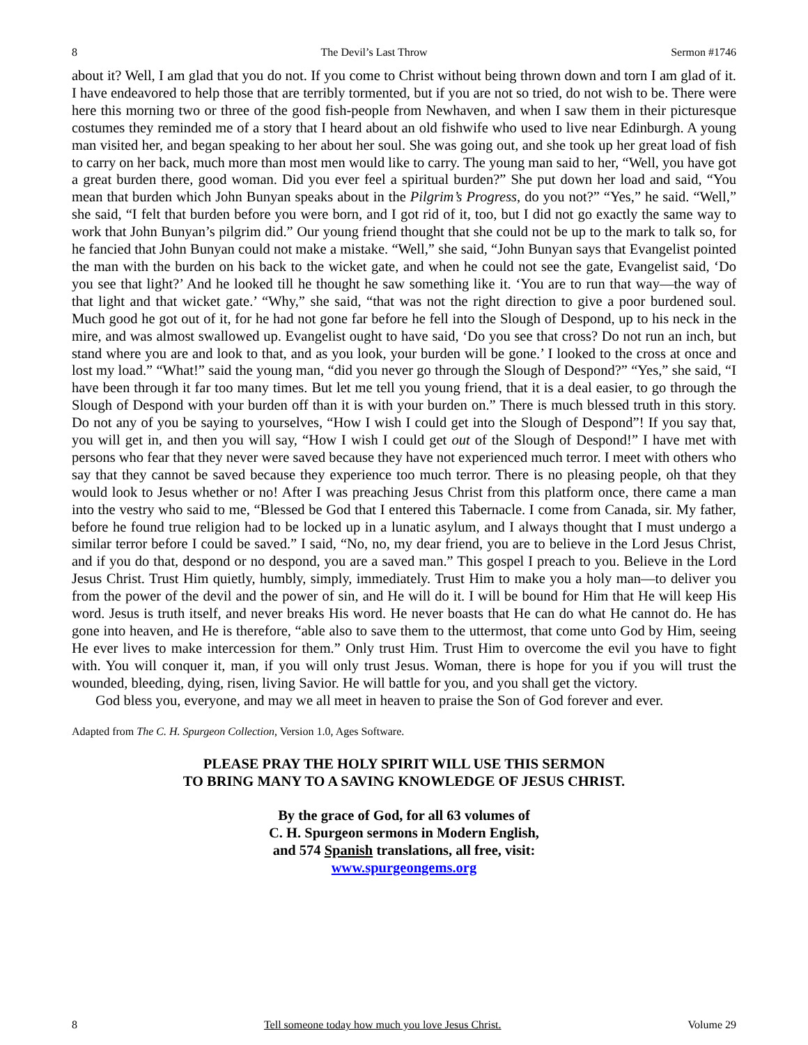8 The Devil’s Last Throw Sermon #1746
about it? Well, I am glad that you do not. If you come to Christ without being thrown down and torn I am glad of it. I have endeavored to help those that are terribly tormented, but if you are not so tried, do not wish to be. There were here this morning two or three of the good fish-people from Newhaven, and when I saw them in their picturesque costumes they reminded me of a story that I heard about an old fishwife who used to live near Edinburgh. A young man visited her, and began speaking to her about her soul. She was going out, and she took up her great load of fish to carry on her back, much more than most men would like to carry. The young man said to her, “Well, you have got a great burden there, good woman. Did you ever feel a spiritual burden?” She put down her load and said, “You mean that burden which John Bunyan speaks about in the Pilgrim’s Progress, do you not?” “Yes,” he said. “Well,” she said, “I felt that burden before you were born, and I got rid of it, too, but I did not go exactly the same way to work that John Bunyan’s pilgrim did.” Our young friend thought that she could not be up to the mark to talk so, for he fancied that John Bunyan could not make a mistake. “Well,” she said, “John Bunyan says that Evangelist pointed the man with the burden on his back to the wicket gate, and when he could not see the gate, Evangelist said, ‘Do you see that light?’ And he looked till he thought he saw something like it. ‘You are to run that way—the way of that light and that wicket gate.’ “Why,” she said, “that was not the right direction to give a poor burdened soul. Much good he got out of it, for he had not gone far before he fell into the Slough of Despond, up to his neck in the mire, and was almost swallowed up. Evangelist ought to have said, ‘Do you see that cross? Do not run an inch, but stand where you are and look to that, and as you look, your burden will be gone.’ I looked to the cross at once and lost my load.” “What!” said the young man, “did you never go through the Slough of Despond?” “Yes,” she said, “I have been through it far too many times. But let me tell you young friend, that it is a deal easier, to go through the Slough of Despond with your burden off than it is with your burden on.” There is much blessed truth in this story. Do not any of you be saying to yourselves, “How I wish I could get into the Slough of Despond”! If you say that, you will get in, and then you will say, “How I wish I could get out of the Slough of Despond!” I have met with persons who fear that they never were saved because they have not experienced much terror. I meet with others who say that they cannot be saved because they experience too much terror. There is no pleasing people, oh that they would look to Jesus whether or no! After I was preaching Jesus Christ from this platform once, there came a man into the vestry who said to me, “Blessed be God that I entered this Tabernacle. I come from Canada, sir. My father, before he found true religion had to be locked up in a lunatic asylum, and I always thought that I must undergo a similar terror before I could be saved.” I said, “No, no, my dear friend, you are to believe in the Lord Jesus Christ, and if you do that, despond or no despond, you are a saved man.” This gospel I preach to you. Believe in the Lord Jesus Christ. Trust Him quietly, humbly, simply, immediately. Trust Him to make you a holy man—to deliver you from the power of the devil and the power of sin, and He will do it. I will be bound for Him that He will keep His word. Jesus is truth itself, and never breaks His word. He never boasts that He can do what He cannot do. He has gone into heaven, and He is therefore, “able also to save them to the uttermost, that come unto God by Him, seeing He ever lives to make intercession for them.” Only trust Him. Trust Him to overcome the evil you have to fight with. You will conquer it, man, if you will only trust Jesus. Woman, there is hope for you if you will trust the wounded, bleeding, dying, risen, living Savior. He will battle for you, and you shall get the victory.
God bless you, everyone, and may we all meet in heaven to praise the Son of God forever and ever.
Adapted from The C. H. Spurgeon Collection, Version 1.0, Ages Software.
PLEASE PRAY THE HOLY SPIRIT WILL USE THIS SERMON
TO BRING MANY TO A SAVING KNOWLEDGE OF JESUS CHRIST.
By the grace of God, for all 63 volumes of
C. H. Spurgeon sermons in Modern English,
and 574 Spanish translations, all free, visit:
www.spurgeongems.org
8 Tell someone today how much you love Jesus Christ. Volume 29